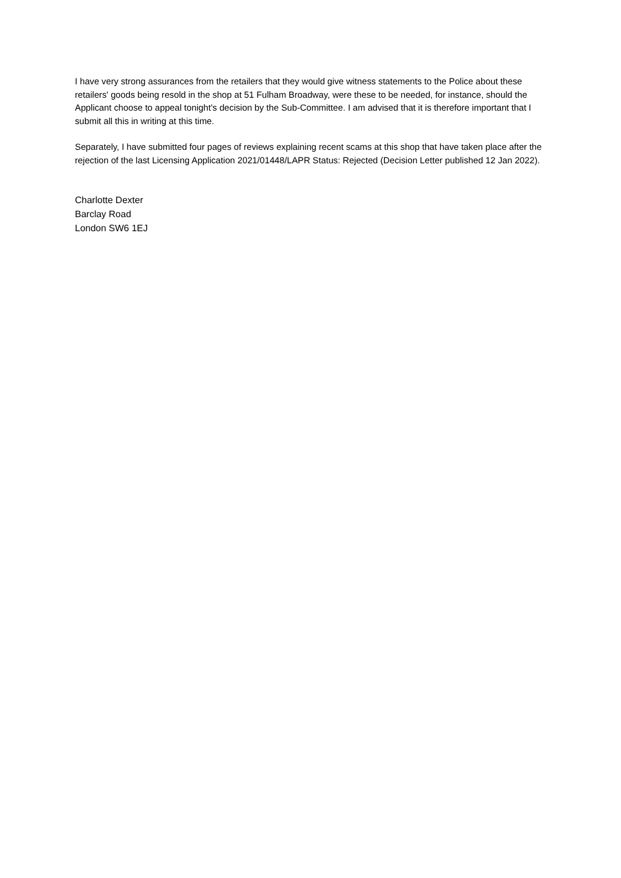I have very strong assurances from the retailers that they would give witness statements to the Police about these retailers' goods being resold in the shop at 51 Fulham Broadway, were these to be needed, for instance, should the Applicant choose to appeal tonight's decision by the Sub-Committee. I am advised that it is therefore important that I submit all this in writing at this time.
Separately, I have submitted four pages of reviews explaining recent scams at this shop that have taken place after the rejection of the last Licensing Application 2021/01448/LAPR Status: Rejected (Decision Letter published 12 Jan 2022).
Charlotte Dexter
Barclay Road
London SW6 1EJ